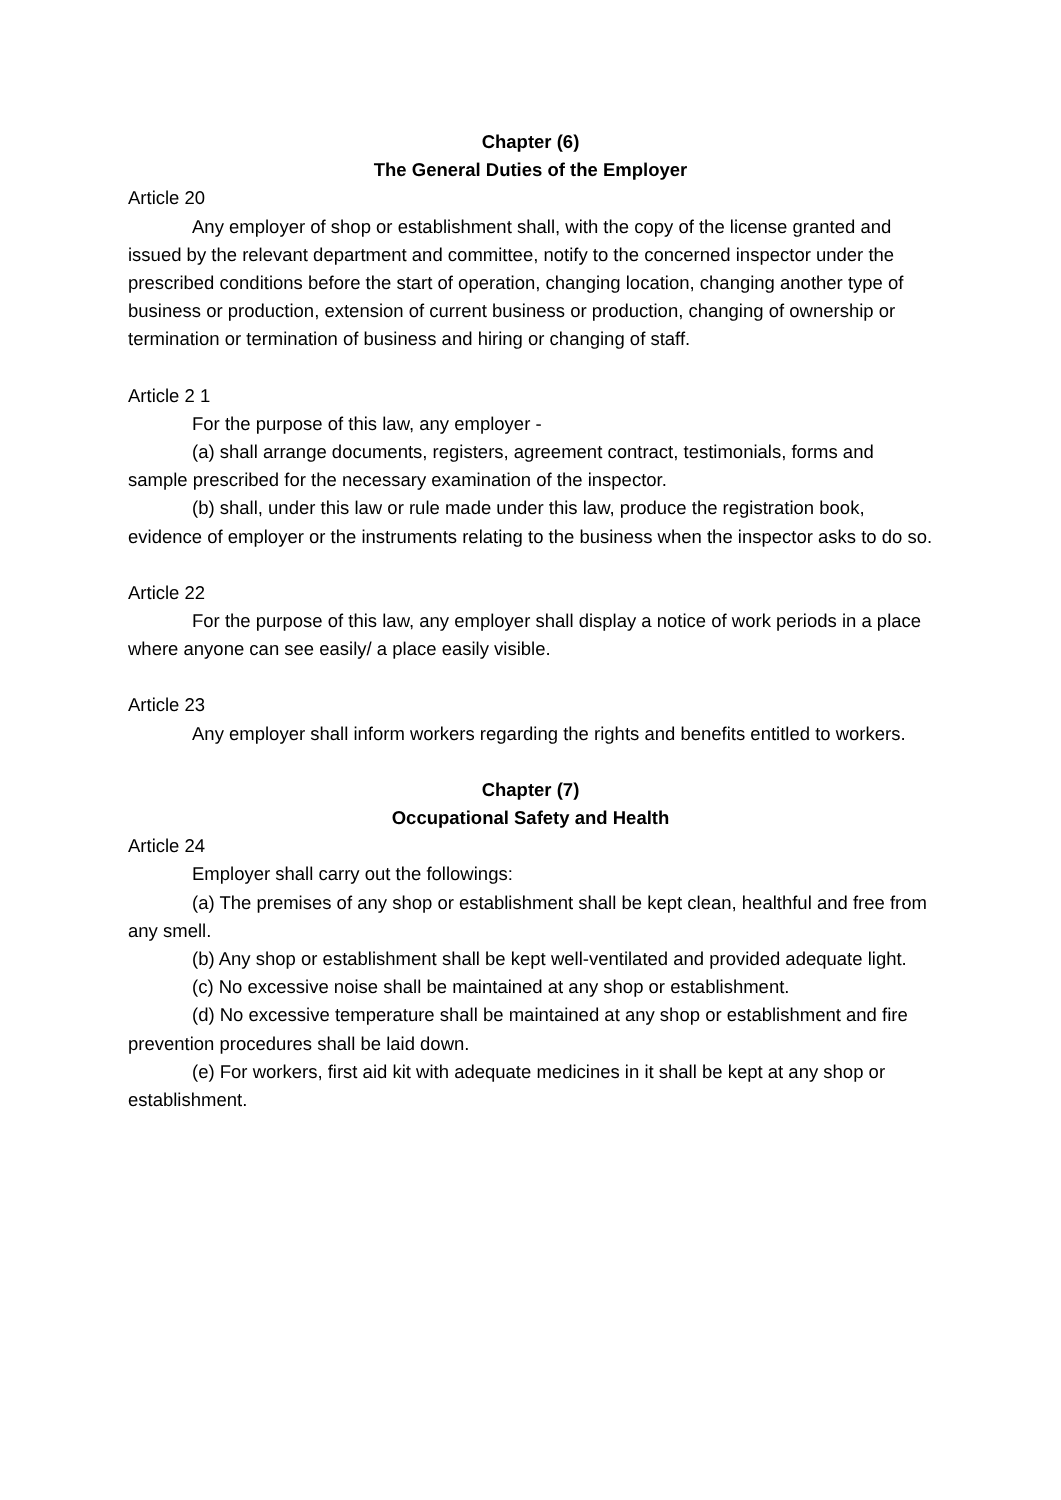Chapter (6)
The General Duties of the Employer
Article 20
Any employer of shop or establishment shall, with the copy of the license granted and issued by the relevant department and committee, notify to the concerned inspector under the prescribed conditions before the start of operation, changing location, changing another type of business or production, extension of current business or production, changing of ownership or termination or termination of business and hiring or changing of staff.
Article 2 1
For the purpose of this law, any employer -
(a) shall arrange documents, registers, agreement contract, testimonials, forms and sample prescribed for the necessary examination of the inspector.
(b) shall, under this law or rule made under this law, produce the registration book, evidence of employer or the instruments relating to the business when the inspector asks to do so.
Article 22
For the purpose of this law, any employer shall display a notice of work periods in a place where anyone can see easily/ a place easily visible.
Article 23
Any employer shall inform workers regarding the rights and benefits entitled to workers.
Chapter (7)
Occupational Safety and Health
Article 24
Employer shall carry out the followings:
(a) The premises of any shop or establishment shall be kept clean, healthful and free from any smell.
(b) Any shop or establishment shall be kept well-ventilated and provided adequate light.
(c) No excessive noise shall be maintained at any shop or establishment.
(d) No excessive temperature shall be maintained at any shop or establishment and fire prevention procedures shall be laid down.
(e) For workers, first aid kit with adequate medicines in it shall be kept at any shop or establishment.